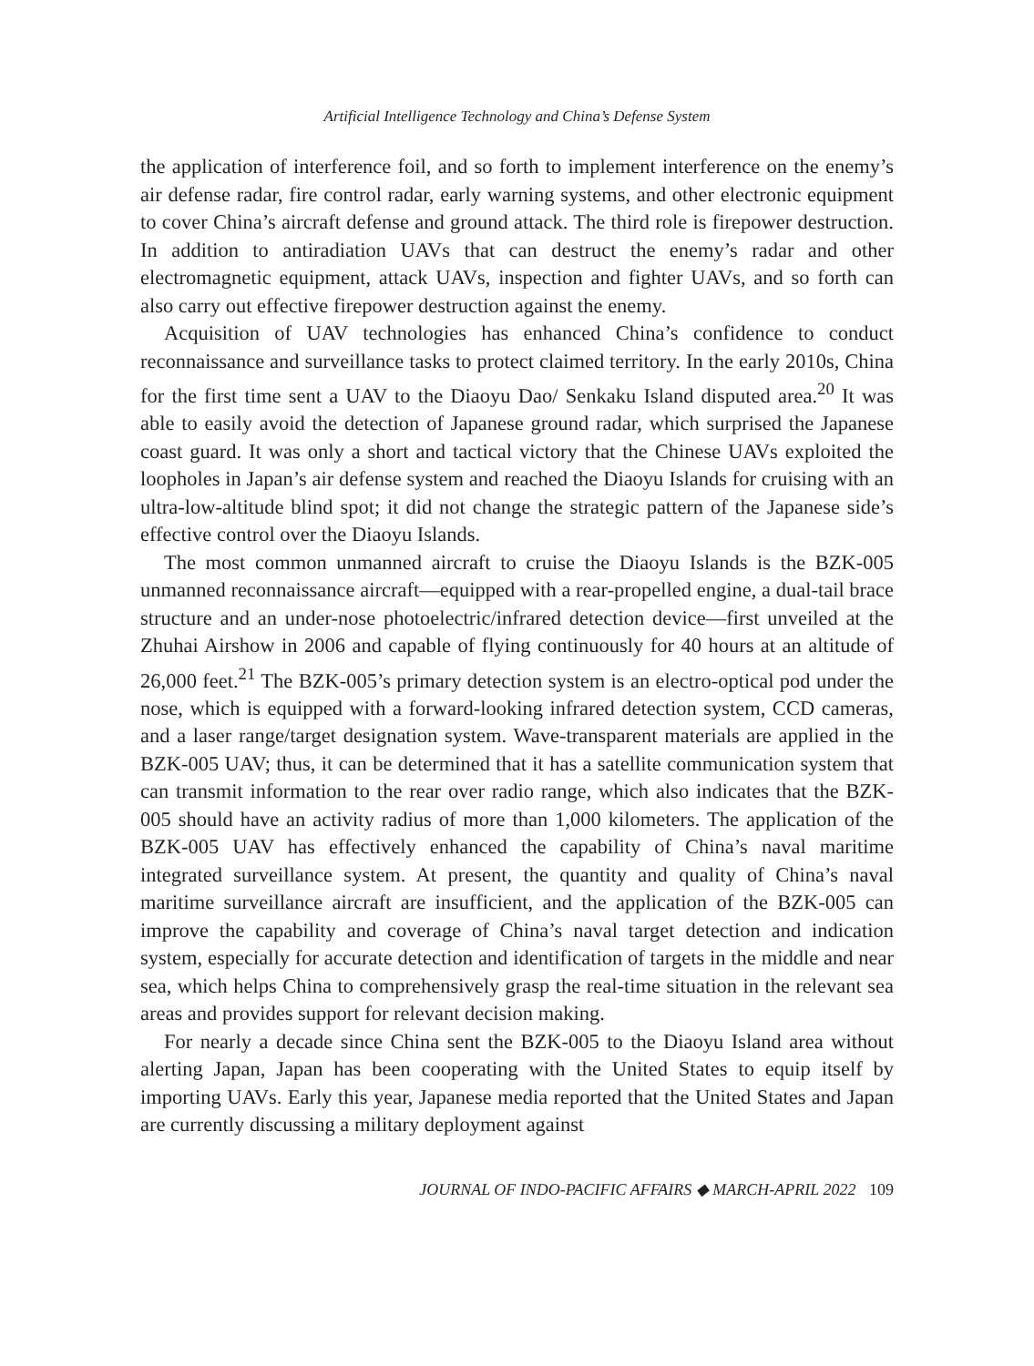Artificial Intelligence Technology and China’s Defense System
the application of interference foil, and so forth to implement interference on the enemy’s air defense radar, fire control radar, early warning systems, and other electronic equipment to cover China’s aircraft defense and ground attack. The third role is firepower destruction. In addition to antiradiation UAVs that can destruct the enemy’s radar and other electromagnetic equipment, attack UAVs, inspection and fighter UAVs, and so forth can also carry out effective firepower destruction against the enemy.
Acquisition of UAV technologies has enhanced China’s confidence to conduct reconnaissance and surveillance tasks to protect claimed territory. In the early 2010s, China for the first time sent a UAV to the Diaoyu Dao/ Senkaku Island disputed area.<sup>20</sup> It was able to easily avoid the detection of Japanese ground radar, which surprised the Japanese coast guard. It was only a short and tactical victory that the Chinese UAVs exploited the loopholes in Japan’s air defense system and reached the Diaoyu Islands for cruising with an ultra-low-altitude blind spot; it did not change the strategic pattern of the Japanese side’s effective control over the Diaoyu Islands.
The most common unmanned aircraft to cruise the Diaoyu Islands is the BZK-005 unmanned reconnaissance aircraft—equipped with a rear-propelled engine, a dual-tail brace structure and an under-nose photoelectric/infrared detection device—first unveiled at the Zhuhai Airshow in 2006 and capable of flying continuously for 40 hours at an altitude of 26,000 feet.<sup>21</sup> The BZK-005’s primary detection system is an electro-optical pod under the nose, which is equipped with a forward-looking infrared detection system, CCD cameras, and a laser range/target designation system. Wave-transparent materials are applied in the BZK-005 UAV; thus, it can be determined that it has a satellite communication system that can transmit information to the rear over radio range, which also indicates that the BZK-005 should have an activity radius of more than 1,000 kilometers. The application of the BZK-005 UAV has effectively enhanced the capability of China’s naval maritime integrated surveillance system. At present, the quantity and quality of China’s naval maritime surveillance aircraft are insufficient, and the application of the BZK-005 can improve the capability and coverage of China’s naval target detection and indication system, especially for accurate detection and identification of targets in the middle and near sea, which helps China to comprehensively grasp the real-time situation in the relevant sea areas and provides support for relevant decision making.
For nearly a decade since China sent the BZK-005 to the Diaoyu Island area without alerting Japan, Japan has been cooperating with the United States to equip itself by importing UAVs. Early this year, Japanese media reported that the United States and Japan are currently discussing a military deployment against
JOURNAL OF INDO-PACIFIC AFFAIRS ◆ MARCH-APRIL 2022 109